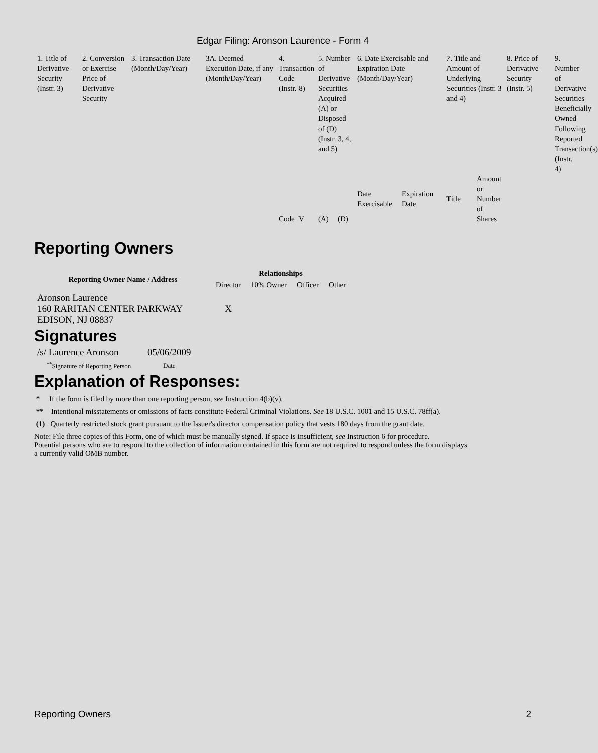Edgar Filing: Aronson Laurence - Form 4
| 1. Title of Derivative Security (Instr. 3) | 2. Conversion or Exercise Price of Derivative Security | 3. Transaction Date (Month/Day/Year) | 3A. Deemed Execution Date, if any (Month/Day/Year) | 4. Transaction Code (Instr. 8) | | 5. Number of Derivative Securities Acquired (A) or Disposed of (D) (Instr. 3, 4, and 5) | | 6. Date Exercisable and Expiration Date (Month/Day/Year) | | 7. Title and Amount of Underlying Securities (Instr. 3 and 4) | | 8. Price of Derivative Security (Instr. 5) | 9. Number of Derivative Securities Beneficially Owned Following Reported Transaction(s) (Instr. 4) |
| | | | | Code | V | (A) | (D) | Date Exercisable | Expiration Date | Title | Amount or Number of Shares | | |
Reporting Owners
| Reporting Owner Name / Address | Relationships | | | |
| --- | --- | --- | --- | --- |
| | Director | 10% Owner | Officer | Other |
| Aronson Laurence 160 RARITAN CENTER PARKWAY EDISON, NJ 08837 | X | | | |
Signatures
| /s/ Laurence Aronson | 05/06/2009 |
| <sup>**</sup> Signature of Reporting Person | Date |
Explanation of Responses:
* If the form is filed by more than one reporting person, see Instruction 4(b)(v).
** Intentional misstatements or omissions of facts constitute Federal Criminal Violations. See 18 U.S.C. 1001 and 15 U.S.C. 78ff(a).
(1) Quarterly restricted stock grant pursuant to the Issuer's director compensation policy that vests 180 days from the grant date.
Note: File three copies of this Form, one of which must be manually signed. If space is insufficient, see Instruction 6 for procedure.
Potential persons who are to respond to the collection of information contained in this form are not required to respond unless the form displays
a currently valid OMB number.
Reporting Owners 2